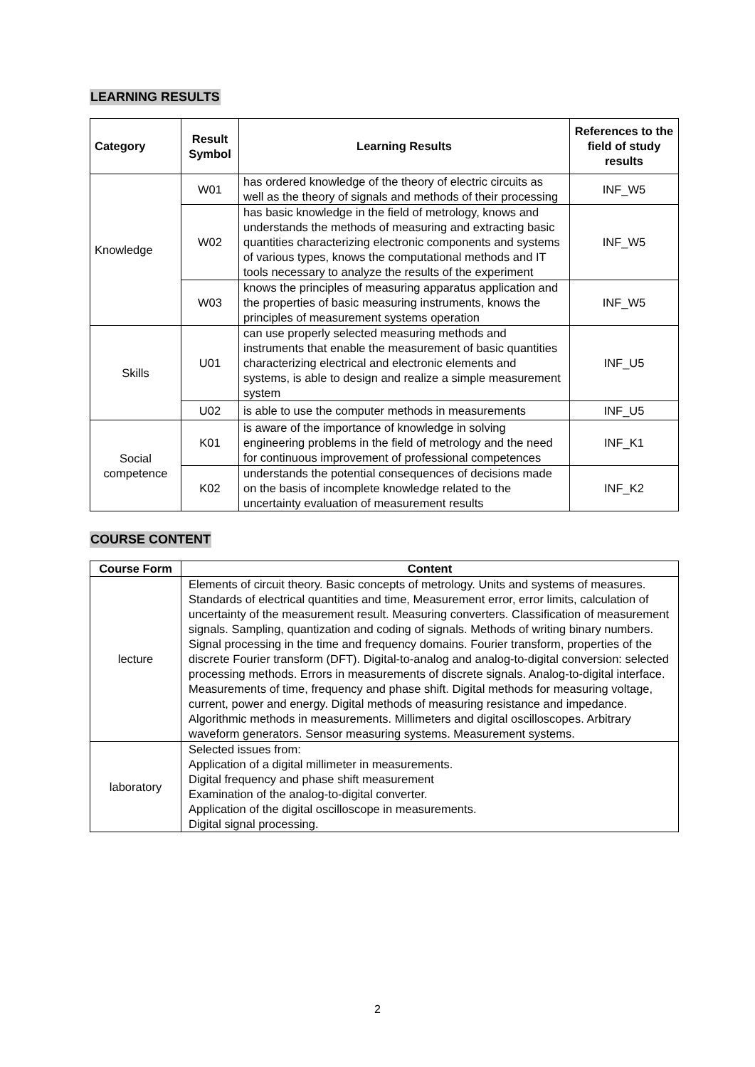LEARNING RESULTS
| Category | Result Symbol | Learning Results | References to the field of study results |
| --- | --- | --- | --- |
| Knowledge | W01 | has ordered knowledge of the theory of electric circuits as well as the theory of signals and methods of their processing | INF_W5 |
| | W02 | has basic knowledge in the field of metrology, knows and understands the methods of measuring and extracting basic quantities characterizing electronic components and systems of various types, knows the computational methods and IT tools necessary to analyze the results of the experiment | INF_W5 |
| | W03 | knows the principles of measuring apparatus application and the properties of basic measuring instruments, knows the principles of measurement systems operation | INF_W5 |
| Skills | U01 | can use properly selected measuring methods and instruments that enable the measurement of basic quantities characterizing electrical and electronic elements and systems, is able to design and realize a simple measurement system | INF_U5 |
| | U02 | is able to use the computer methods in measurements | INF_U5 |
| Social competence | K01 | is aware of the importance of knowledge in solving engineering problems in the field of metrology and the need for continuous improvement of professional competences | INF_K1 |
| | K02 | understands the potential consequences of decisions made on the basis of incomplete knowledge related to the uncertainty evaluation of measurement results | INF_K2 |
COURSE CONTENT
| Course Form | Content |
| --- | --- |
| lecture | Elements of circuit theory. Basic concepts of metrology. Units and systems of measures. Standards of electrical quantities and time, Measurement error, error limits, calculation of uncertainty of the measurement result. Measuring converters. Classification of measurement signals. Sampling, quantization and coding of signals. Methods of writing binary numbers. Signal processing in the time and frequency domains. Fourier transform, properties of the discrete Fourier transform (DFT). Digital-to-analog and analog-to-digital conversion: selected processing methods. Errors in measurements of discrete signals. Analog-to-digital interface. Measurements of time, frequency and phase shift. Digital methods for measuring voltage, current, power and energy. Digital methods of measuring resistance and impedance. Algorithmic methods in measurements. Millimeters and digital oscilloscopes. Arbitrary waveform generators. Sensor measuring systems. Measurement systems. |
| laboratory | Selected issues from: Application of a digital millimeter in measurements. Digital frequency and phase shift measurement Examination of the analog-to-digital converter. Application of the digital oscilloscope in measurements. Digital signal processing. |
2